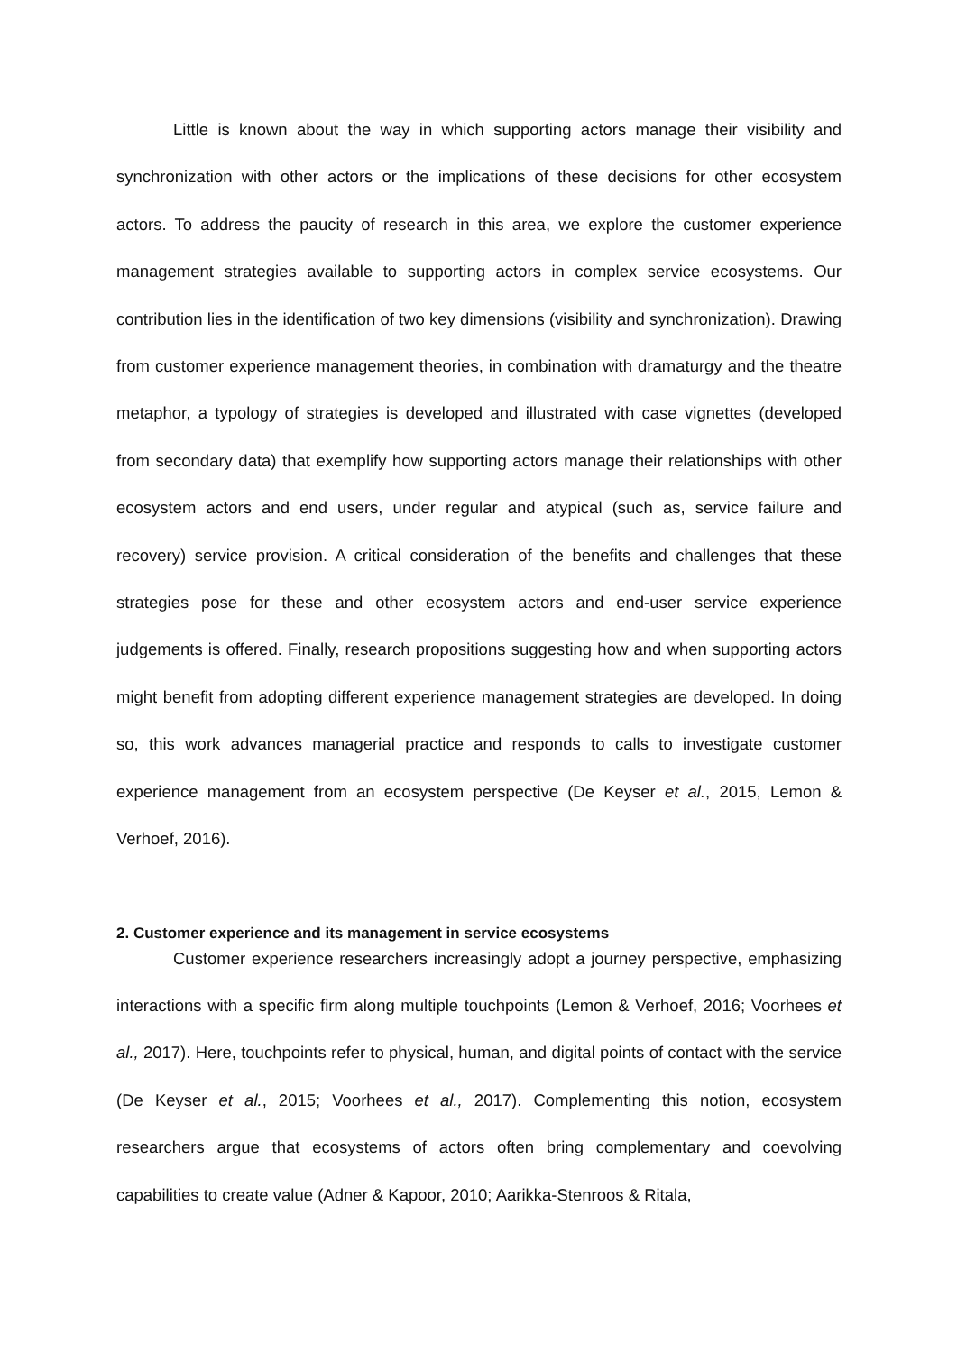Little is known about the way in which supporting actors manage their visibility and synchronization with other actors or the implications of these decisions for other ecosystem actors. To address the paucity of research in this area, we explore the customer experience management strategies available to supporting actors in complex service ecosystems. Our contribution lies in the identification of two key dimensions (visibility and synchronization). Drawing from customer experience management theories, in combination with dramaturgy and the theatre metaphor, a typology of strategies is developed and illustrated with case vignettes (developed from secondary data) that exemplify how supporting actors manage their relationships with other ecosystem actors and end users, under regular and atypical (such as, service failure and recovery) service provision. A critical consideration of the benefits and challenges that these strategies pose for these and other ecosystem actors and end-user service experience judgements is offered. Finally, research propositions suggesting how and when supporting actors might benefit from adopting different experience management strategies are developed. In doing so, this work advances managerial practice and responds to calls to investigate customer experience management from an ecosystem perspective (De Keyser et al., 2015, Lemon & Verhoef, 2016).
2. Customer experience and its management in service ecosystems
Customer experience researchers increasingly adopt a journey perspective, emphasizing interactions with a specific firm along multiple touchpoints (Lemon & Verhoef, 2016; Voorhees et al., 2017). Here, touchpoints refer to physical, human, and digital points of contact with the service (De Keyser et al., 2015; Voorhees et al., 2017). Complementing this notion, ecosystem researchers argue that ecosystems of actors often bring complementary and coevolving capabilities to create value (Adner & Kapoor, 2010; Aarikka-Stenroos & Ritala,